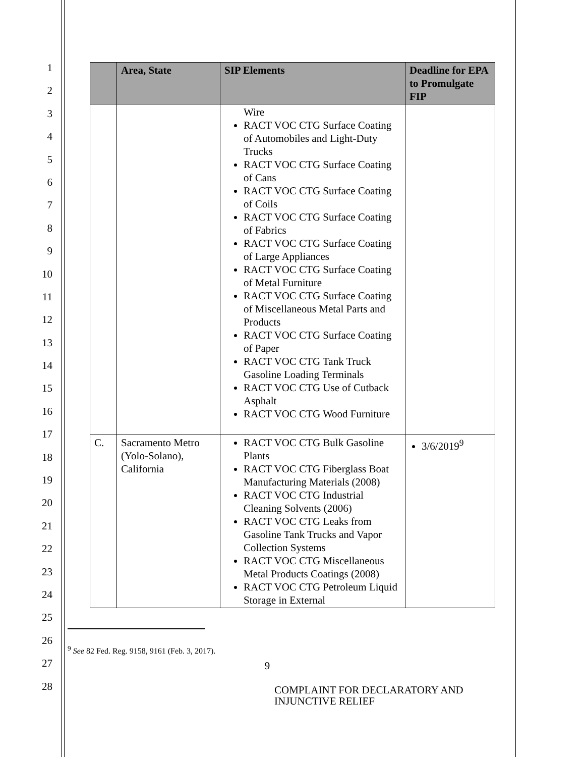1
2
3
4
5
6
7
8
9
10
11
12
13
14
15
16
17
18
19
20
21
22
23
24
25
26
27
28
| | Area, State | SIP Elements | Deadline for EPA to Promulgate FIP |
| --- | --- | --- | --- |
| | | Wire RACT VOC CTG Surface Coating of Automobiles and Light-Duty Trucks RACT VOC CTG Surface Coating of Cans RACT VOC CTG Surface Coating of Coils RACT VOC CTG Surface Coating of Fabrics RACT VOC CTG Surface Coating of Large Appliances RACT VOC CTG Surface Coating of Metal Furniture RACT VOC CTG Surface Coating of Miscellaneous Metal Parts and Products RACT VOC CTG Surface Coating of Paper RACT VOC CTG Tank Truck Gasoline Loading Terminals RACT VOC CTG Use of Cutback Asphalt RACT VOC CTG Wood Furniture | |
| C. | Sacramento Metro (Yolo-Solano), California | RACT VOC CTG Bulk Gasoline Plants RACT VOC CTG Fiberglass Boat Manufacturing Materials (2008) RACT VOC CTG Industrial Cleaning Solvents (2006) RACT VOC CTG Leaks from Gasoline Tank Trucks and Vapor Collection Systems RACT VOC CTG Miscellaneous Metal Products Coatings (2008) RACT VOC CTG Petroleum Liquid Storage in External | 3/6/2019<sup>9</sup> |
<sup>9</sup> See 82 Fed. Reg. 9158, 9161 (Feb. 3, 2017).
9
COMPLAINT FOR DECLARATORY AND
INJUNCTIVE RELIEF